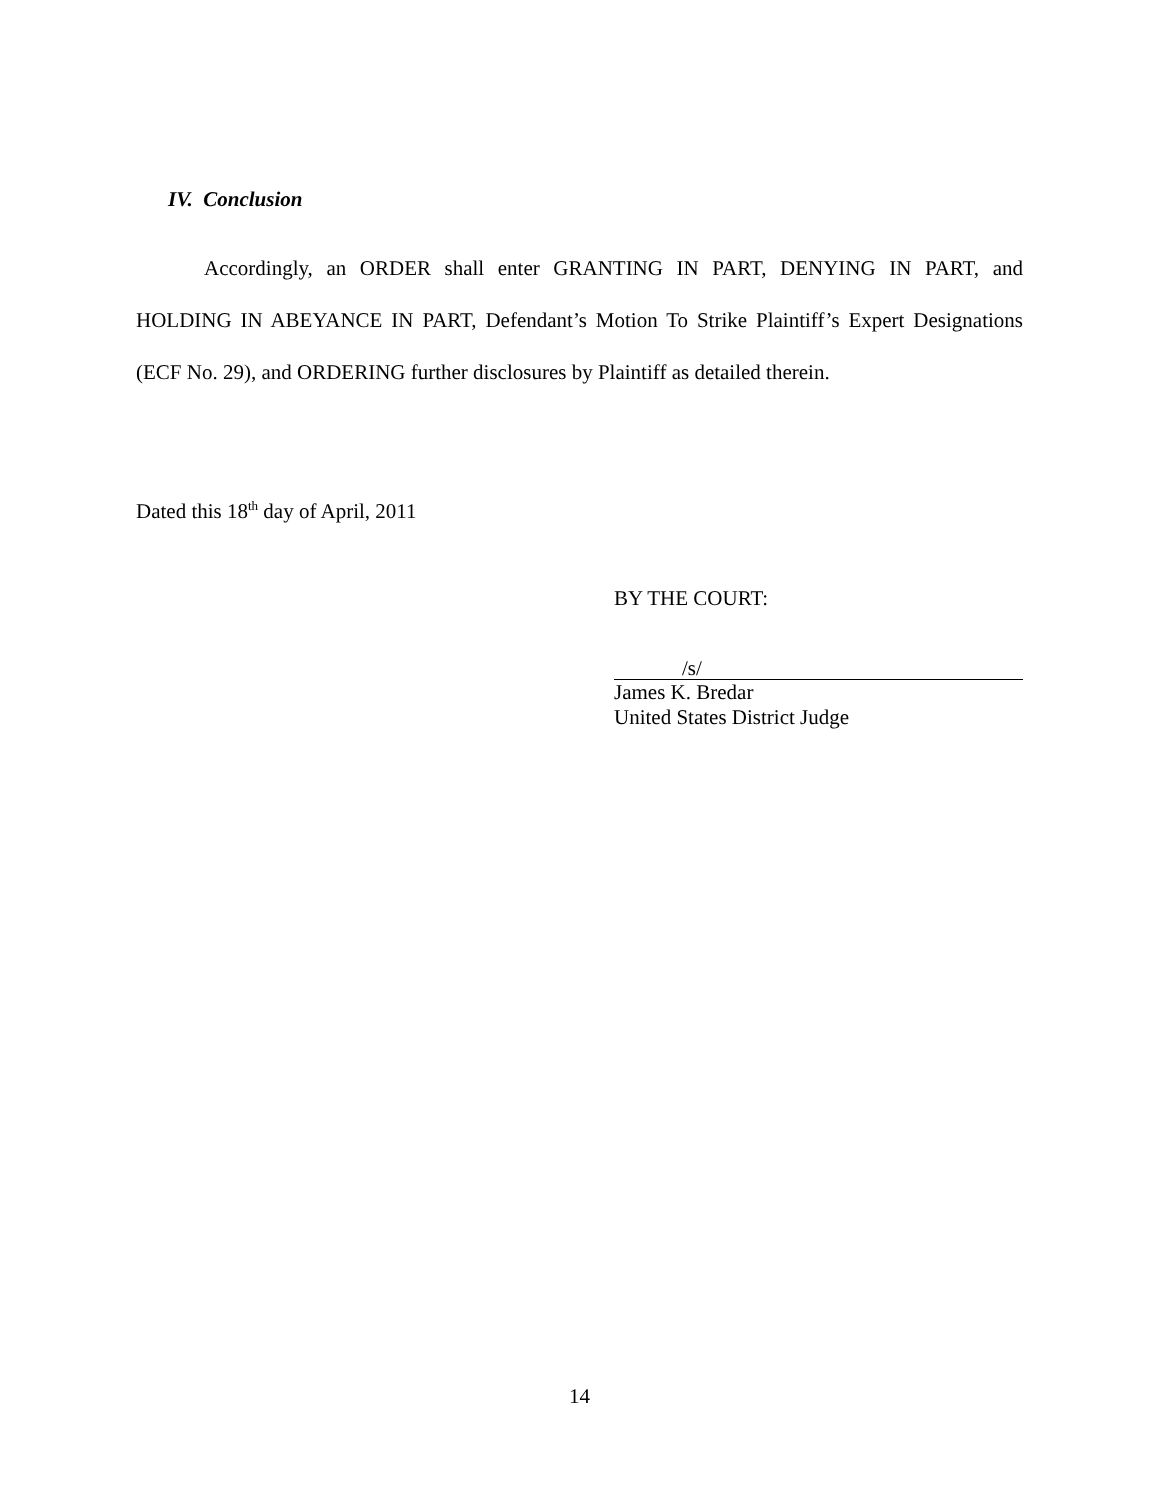IV. Conclusion
Accordingly, an ORDER shall enter GRANTING IN PART, DENYING IN PART, and HOLDING IN ABEYANCE IN PART, Defendant’s Motion To Strike Plaintiff’s Expert Designations (ECF No. 29), and ORDERING further disclosures by Plaintiff as detailed therein.
Dated this 18<sup>th</sup> day of April, 2011
BY THE COURT:
/s/
James K. Bredar
United States District Judge
14